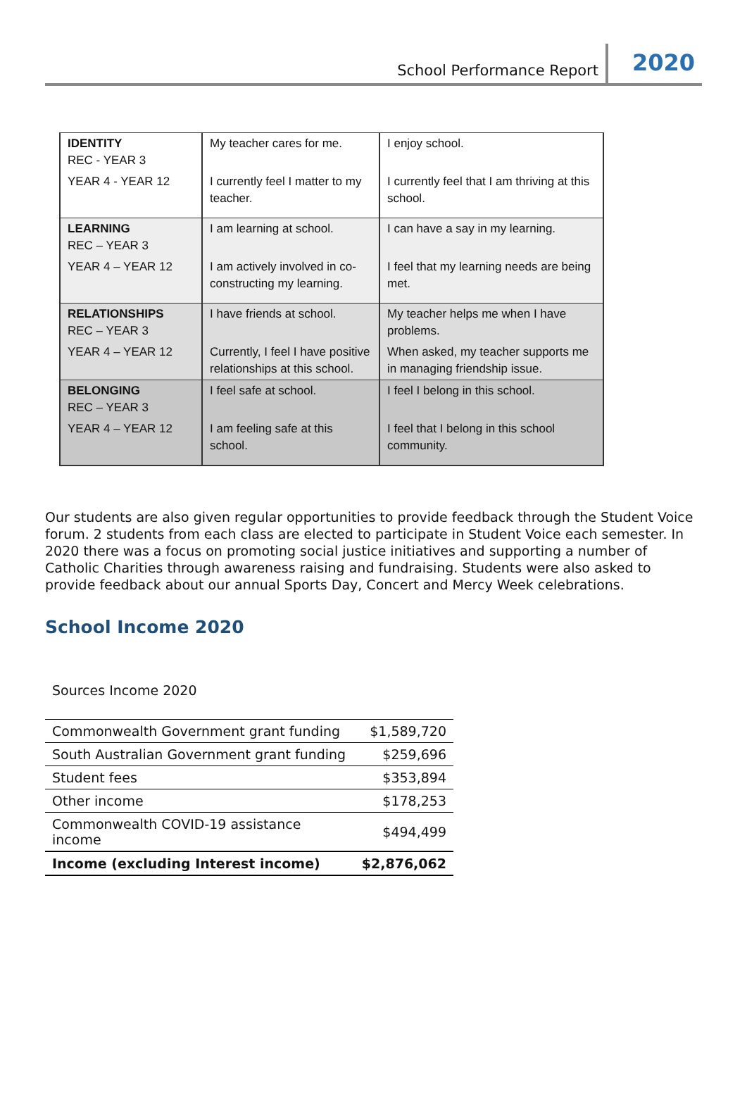School Performance Report
2020
| IDENTITY REC - YEAR 3 | My teacher cares for me. | I enjoy school. |
| YEAR 4 - YEAR 12 | I currently feel I matter to my teacher. | I currently feel that I am thriving at this school. |
| LEARNING REC – YEAR 3 | I am learning at school. | I can have a say in my learning. |
| YEAR 4 – YEAR 12 | I am actively involved in co-constructing my learning. | I feel that my learning needs are being met. |
| RELATIONSHIPS REC – YEAR 3 | I have friends at school. | My teacher helps me when I have problems. |
| YEAR 4 – YEAR 12 | Currently, I feel I have positive relationships at this school. | When asked, my teacher supports me in managing friendship issue. |
| BELONGING REC – YEAR 3 | I feel safe at school. | I feel I belong in this school. |
| YEAR 4 – YEAR 12 | I am feeling safe at this school. | I feel that I belong in this school community. |
Our students are also given regular opportunities to provide feedback through the Student Voice forum. 2 students from each class are elected to participate in Student Voice each semester. In 2020 there was a focus on promoting social justice initiatives and supporting a number of Catholic Charities through awareness raising and fundraising. Students were also asked to provide feedback about our annual Sports Day, Concert and Mercy Week celebrations.
School Income 2020
Sources Income 2020
| Commonwealth Government grant funding | $1,589,720 |
| South Australian Government grant funding | $259,696 |
| Student fees | $353,894 |
| Other income | $178,253 |
| Commonwealth COVID-19 assistance income | $494,499 |
| Income (excluding Interest income) | $2,876,062 |